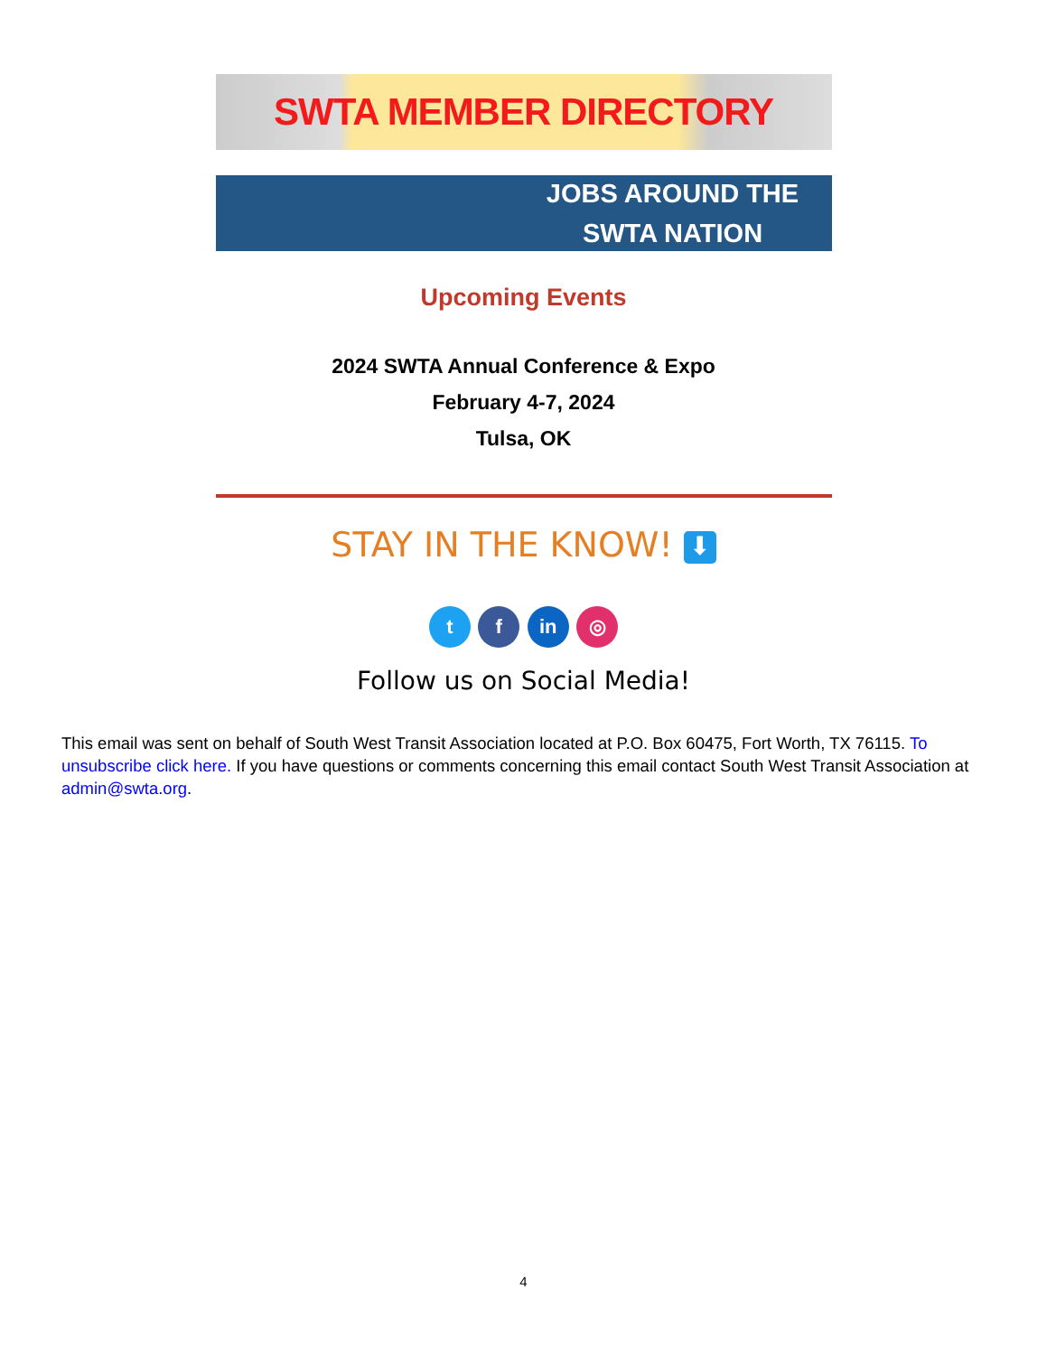SWTA MEMBER DIRECTORY
JOBS AROUND THE
SWTA NATION
Upcoming Events
2024 SWTA Annual Conference & Expo
February 4-7, 2024
Tulsa, OK
STAY IN THE KNOW! ⬇
t f in ◎
Follow us on Social Media!
This email was sent on behalf of South West Transit Association located at P.O. Box 60475, Fort Worth, TX 76115. To unsubscribe click here. If you have questions or comments concerning this email contact South West Transit Association at admin@swta.org.
4